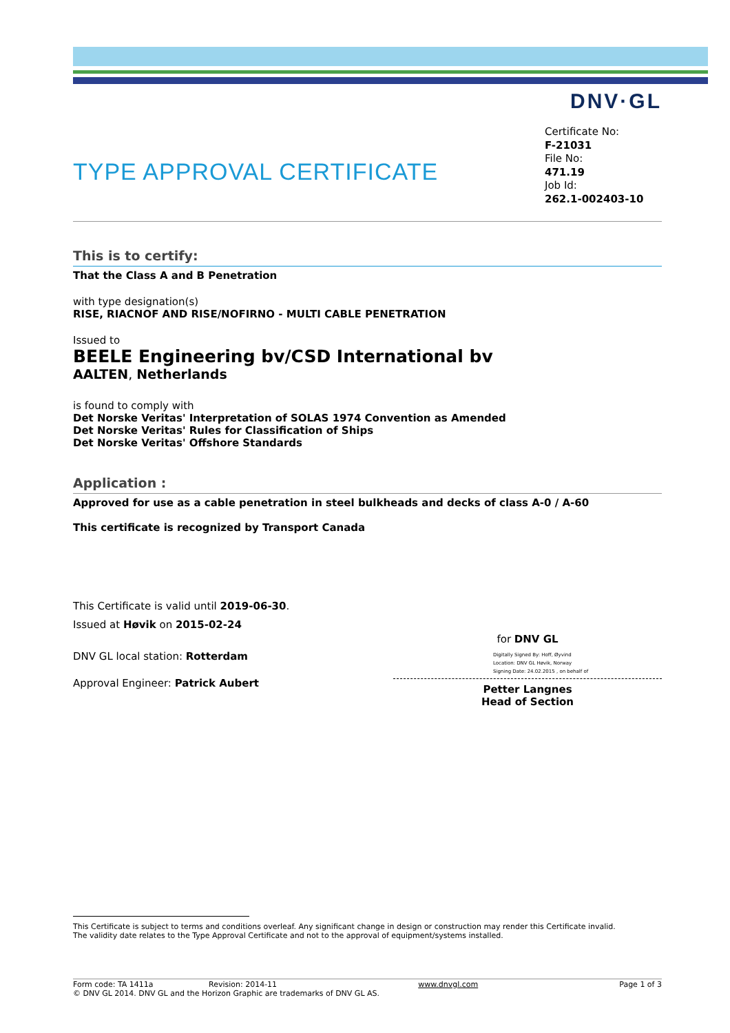TYPE APPROVAL CERTIFICATE
DNV·GL
Certificate No:
F-21031
File No:
471.19
Job Id:
262.1-002403-10
This is to certify:
That the Class A and B Penetration
with type designation(s)
RISE, RIACNOF AND RISE/NOFIRNO - MULTI CABLE PENETRATION
Issued to
BEELE Engineering bv/CSD International bv
AALTEN, Netherlands
is found to comply with
Det Norske Veritas' Interpretation of SOLAS 1974 Convention as Amended
Det Norske Veritas' Rules for Classification of Ships
Det Norske Veritas' Offshore Standards
Application :
Approved for use as a cable penetration in steel bulkheads and decks of class A-0 / A-60
This certificate is recognized by Transport Canada
This Certificate is valid until 2019-06-30.
Issued at Høvik on 2015-02-24
DNV GL local station: Rotterdam
Approval Engineer: Patrick Aubert
for DNV GL
Digitally Signed By: Hoff, Øyvind
Location: DNV GL Høvik, Norway
Signing Date: 24.02.2015 , on behalf of
Petter Langnes
Head of Section
This Certificate is subject to terms and conditions overleaf. Any significant change in design or construction may render this Certificate invalid.
The validity date relates to the Type Approval Certificate and not to the approval of equipment/systems installed.
Form code: TA 1411a Revision: 2014-11 www.dnvgl.com Page 1 of 3
© DNV GL 2014. DNV GL and the Horizon Graphic are trademarks of DNV GL AS.